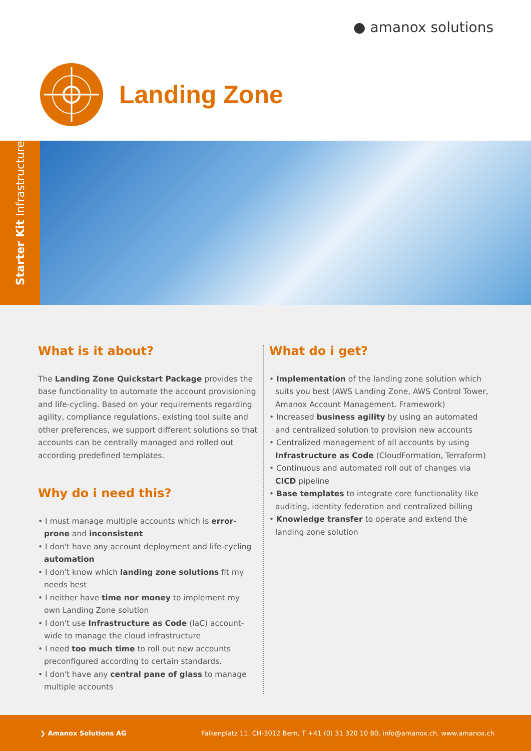● amanox solutions
Landing Zone
Starter Kit Infrastructure
What is it about?
The Landing Zone Quickstart Package provides the base functionality to automate the account provisioning and life-cycling. Based on your requirements regarding agility, compliance regulations, existing tool suite and other preferences, we support different solutions so that accounts can be centrally managed and rolled out according predefined templates.
Why do i need this?
• I must manage multiple accounts which is error-prone and inconsistent
• I don't have any account deployment and life-cycling automation
• I don't know which landing zone solutions fit my needs best
• I neither have time nor money to implement my own Landing Zone solution
• I don't use Infrastructure as Code (IaC) account-wide to manage the cloud infrastructure
• I need too much time to roll out new accounts preconfigured according to certain standards.
• I don't have any central pane of glass to manage multiple accounts
What do i get?
• Implementation of the landing zone solution which suits you best (AWS Landing Zone, AWS Control Tower, Amanox Account Management. Framework)
• Increased business agility by using an automated and centralized solution to provision new accounts
• Centralized management of all accounts by using Infrastructure as Code (CloudFormation, Terraform)
• Continuous and automated roll out of changes via CICD pipeline
• Base templates to integrate core functionality like auditing, identity federation and centralized billing
• Knowledge transfer to operate and extend the landing zone solution
❯ Amanox Solutions AG Falkenplatz 11, CH-3012 Bern, T +41 (0) 31 320 10 80, info@amanox.ch, www.amanox.ch